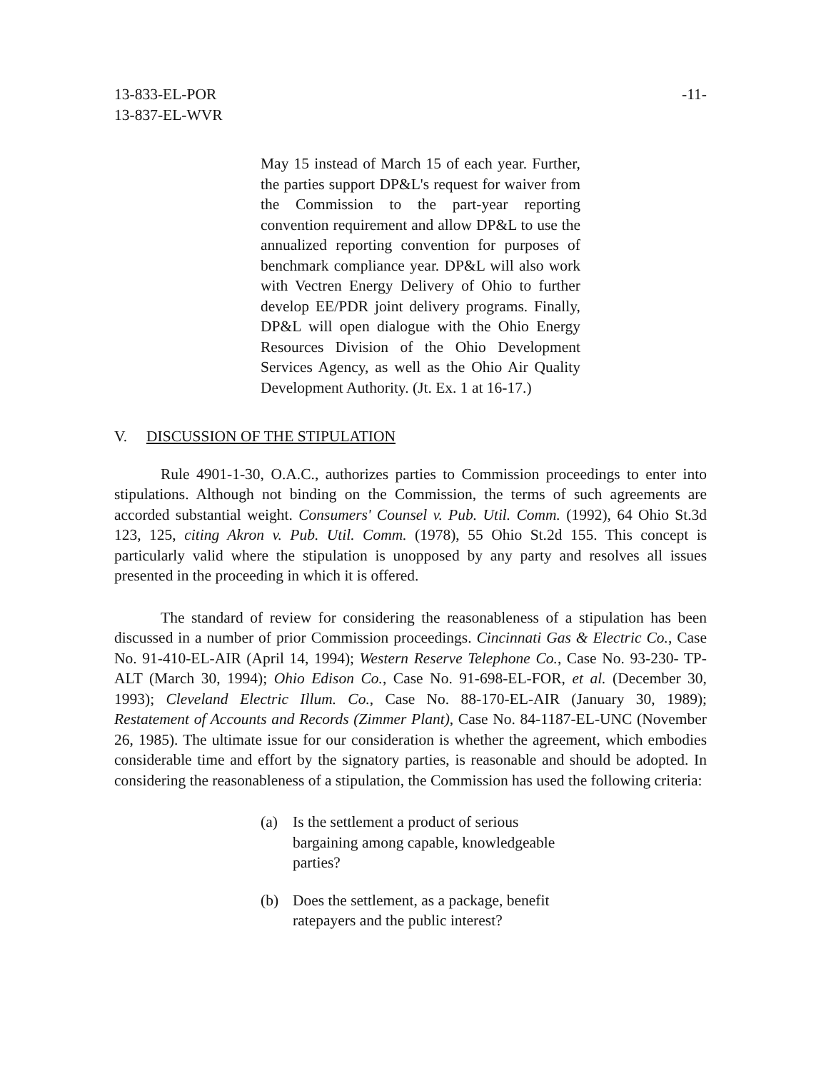13-833-EL-POR
13-837-EL-WVR
-11-
May 15 instead of March 15 of each year. Further, the parties support DP&L's request for waiver from the Commission to the part-year reporting convention requirement and allow DP&L to use the annualized reporting convention for purposes of benchmark compliance year. DP&L will also work with Vectren Energy Delivery of Ohio to further develop EE/PDR joint delivery programs. Finally, DP&L will open dialogue with the Ohio Energy Resources Division of the Ohio Development Services Agency, as well as the Ohio Air Quality Development Authority. (Jt. Ex. 1 at 16-17.)
V. DISCUSSION OF THE STIPULATION
Rule 4901-1-30, O.A.C., authorizes parties to Commission proceedings to enter into stipulations. Although not binding on the Commission, the terms of such agreements are accorded substantial weight. Consumers' Counsel v. Pub. Util. Comm. (1992), 64 Ohio St.3d 123, 125, citing Akron v. Pub. Util. Comm. (1978), 55 Ohio St.2d 155. This concept is particularly valid where the stipulation is unopposed by any party and resolves all issues presented in the proceeding in which it is offered.
The standard of review for considering the reasonableness of a stipulation has been discussed in a number of prior Commission proceedings. Cincinnati Gas & Electric Co., Case No. 91-410-EL-AIR (April 14, 1994); Western Reserve Telephone Co., Case No. 93-230- TP-ALT (March 30, 1994); Ohio Edison Co., Case No. 91-698-EL-FOR, et al. (December 30, 1993); Cleveland Electric Illum. Co., Case No. 88-170-EL-AIR (January 30, 1989); Restatement of Accounts and Records (Zimmer Plant), Case No. 84-1187-EL-UNC (November 26, 1985). The ultimate issue for our consideration is whether the agreement, which embodies considerable time and effort by the signatory parties, is reasonable and should be adopted. In considering the reasonableness of a stipulation, the Commission has used the following criteria:
(a) Is the settlement a product of serious bargaining among capable, knowledgeable parties?
(b) Does the settlement, as a package, benefit ratepayers and the public interest?